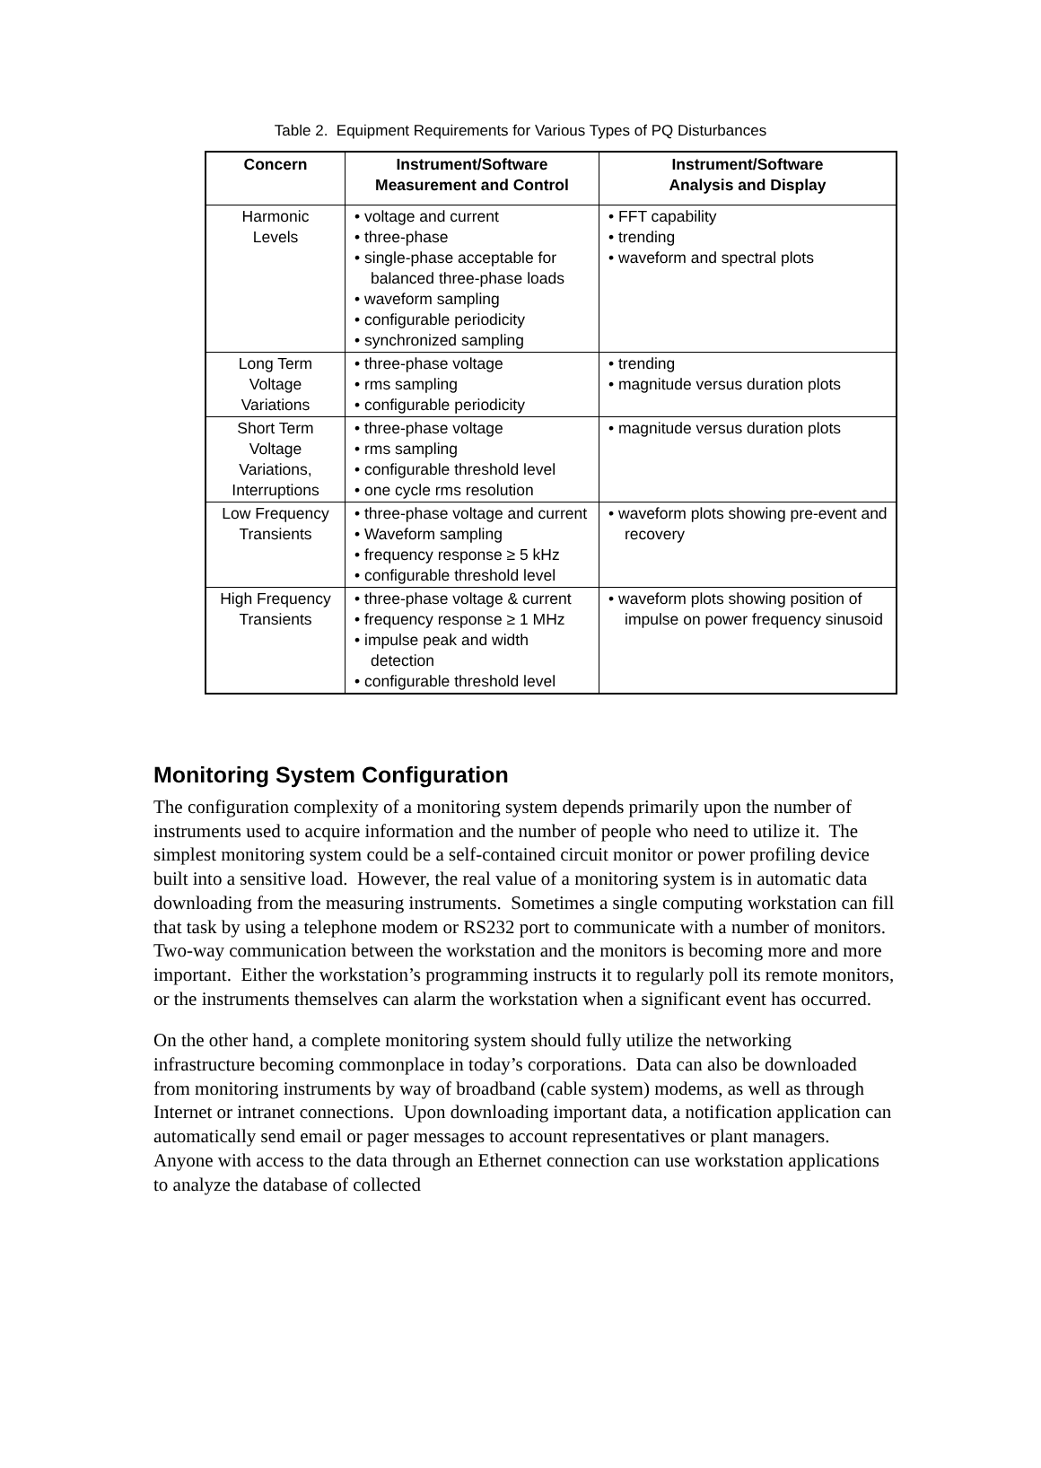Table 2. Equipment Requirements for Various Types of PQ Disturbances
| Concern | Instrument/Software Measurement and Control | Instrument/Software Analysis and Display |
| --- | --- | --- |
| Harmonic Levels | • voltage and current • three-phase • single-phase acceptable for balanced three-phase loads • waveform sampling • configurable periodicity • synchronized sampling | • FFT capability • trending • waveform and spectral plots |
| Long Term Voltage Variations | • three-phase voltage • rms sampling • configurable periodicity | • trending • magnitude versus duration plots |
| Short Term Voltage Variations, Interruptions | • three-phase voltage • rms sampling • configurable threshold level • one cycle rms resolution | • magnitude versus duration plots |
| Low Frequency Transients | • three-phase voltage and current • Waveform sampling • frequency response ≥ 5 kHz • configurable threshold level | • waveform plots showing pre-event and recovery |
| High Frequency Transients | • three-phase voltage & current • frequency response ≥ 1 MHz • impulse peak and width detection • configurable threshold level | • waveform plots showing position of impulse on power frequency sinusoid |
Monitoring System Configuration
The configuration complexity of a monitoring system depends primarily upon the number of instruments used to acquire information and the number of people who need to utilize it. The simplest monitoring system could be a self-contained circuit monitor or power profiling device built into a sensitive load. However, the real value of a monitoring system is in automatic data downloading from the measuring instruments. Sometimes a single computing workstation can fill that task by using a telephone modem or RS232 port to communicate with a number of monitors. Two-way communication between the workstation and the monitors is becoming more and more important. Either the workstation’s programming instructs it to regularly poll its remote monitors, or the instruments themselves can alarm the workstation when a significant event has occurred.
On the other hand, a complete monitoring system should fully utilize the networking infrastructure becoming commonplace in today’s corporations. Data can also be downloaded from monitoring instruments by way of broadband (cable system) modems, as well as through Internet or intranet connections. Upon downloading important data, a notification application can automatically send email or pager messages to account representatives or plant managers. Anyone with access to the data through an Ethernet connection can use workstation applications to analyze the database of collected